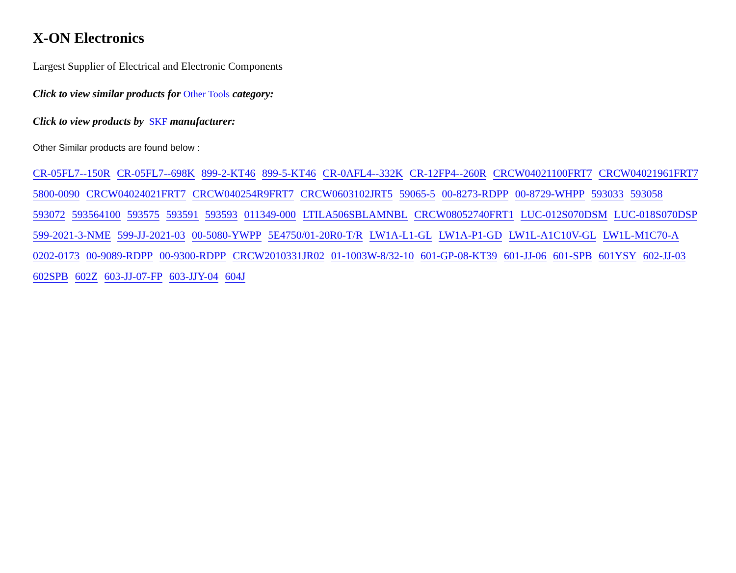X-ON Electronics
Largest Supplier of Electrical and Electronic Components
Click to view similar products for Other Tools category:
Click to view products by SKF manufacturer:
Other Similar products are found below :
CR-05FL7--150R CR-05FL7--698K 899-2-KT46 899-5-KT46 CR-0AFL4--332K CR-12FP4--260R CRCW04021100FRT7 CRCW04021961FRT7 5800-0090 CRCW04024021FRT7 CRCW040254R9FRT7 CRCW0603102JRT5 59065-5 00-8273-RDPP 00-8729-WHPP 593033 593058 593072 593564100 593575 593591 593593 011349-000 LTILA506SBLAMNBL CRCW08052740FRT1 LUC-012S070DSM LUC-018S070DSP 599-2021-3-NME 599-JJ-2021-03 00-5080-YWPP 5E4750/01-20R0-T/R LW1A-L1-GL LW1A-P1-GD LW1L-A1C10V-GL LW1L-M1C70-A 0202-0173 00-9089-RDPP 00-9300-RDPP CRCW2010331JR02 01-1003W-8/32-10 601-GP-08-KT39 601-JJ-06 601-SPB 601YSY 602-JJ-03 602SPB 602Z 603-JJ-07-FP 603-JJY-04 604J